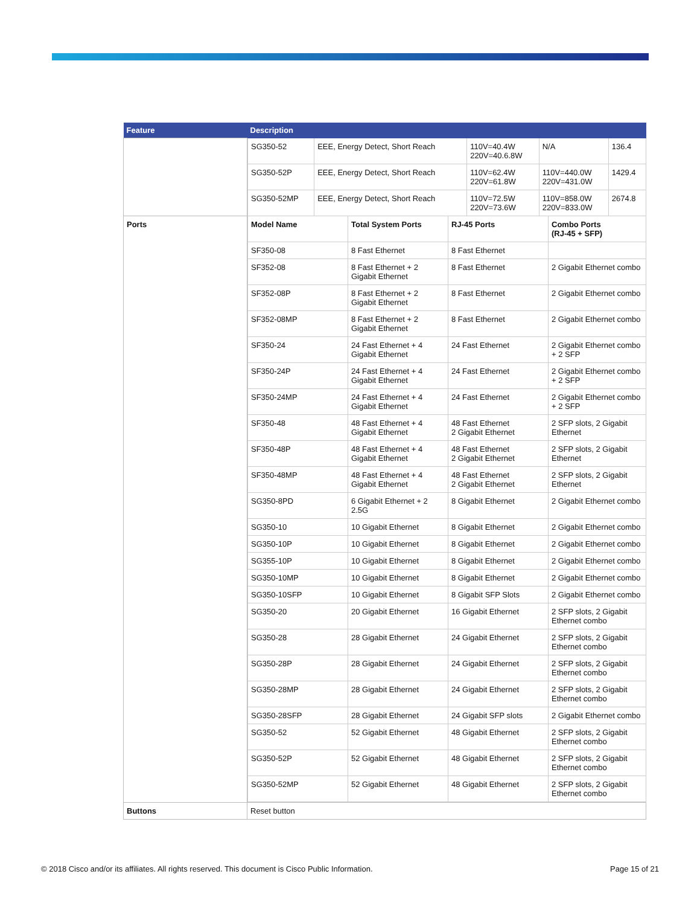| Feature | Description |
| --- | --- |
| | / SG350-52 / EEE, Energy Detect, Short Reach / 110V=40.4W 220V=40.6.8W / N/A / 136.4 / / SG350-52P / EEE, Energy Detect, Short Reach / 110V=62.4W 220V=61.8W / 110V=440.0W 220V=431.0W / 1429.4 / / SG350-52MP / EEE, Energy Detect, Short Reach / 110V=72.5W 220V=73.6W / 110V=858.0W 220V=833.0W / 2674.8 / |
| Ports | / Model Name / Total System Ports / RJ-45 Ports / Combo Ports (RJ-45 + SFP) / / --- / --- / --- / --- / / SF350-08 / 8 Fast Ethernet / 8 Fast Ethernet / / / SF352-08 / 8 Fast Ethernet + 2 Gigabit Ethernet / 8 Fast Ethernet / 2 Gigabit Ethernet combo / / SF352-08P / 8 Fast Ethernet + 2 Gigabit Ethernet / 8 Fast Ethernet / 2 Gigabit Ethernet combo / / SF352-08MP / 8 Fast Ethernet + 2 Gigabit Ethernet / 8 Fast Ethernet / 2 Gigabit Ethernet combo / / SF350-24 / 24 Fast Ethernet + 4 Gigabit Ethernet / 24 Fast Ethernet / 2 Gigabit Ethernet combo + 2 SFP / / SF350-24P / 24 Fast Ethernet + 4 Gigabit Ethernet / 24 Fast Ethernet / 2 Gigabit Ethernet combo + 2 SFP / / SF350-24MP / 24 Fast Ethernet + 4 Gigabit Ethernet / 24 Fast Ethernet / 2 Gigabit Ethernet combo + 2 SFP / / SF350-48 / 48 Fast Ethernet + 4 Gigabit Ethernet / 48 Fast Ethernet 2 Gigabit Ethernet / 2 SFP slots, 2 Gigabit Ethernet / / SF350-48P / 48 Fast Ethernet + 4 Gigabit Ethernet / 48 Fast Ethernet 2 Gigabit Ethernet / 2 SFP slots, 2 Gigabit Ethernet / / SF350-48MP / 48 Fast Ethernet + 4 Gigabit Ethernet / 48 Fast Ethernet 2 Gigabit Ethernet / 2 SFP slots, 2 Gigabit Ethernet / / SG350-8PD / 6 Gigabit Ethernet + 2 2.5G / 8 Gigabit Ethernet / 2 Gigabit Ethernet combo / / SG350-10 / 10 Gigabit Ethernet / 8 Gigabit Ethernet / 2 Gigabit Ethernet combo / / SG350-10P / 10 Gigabit Ethernet / 8 Gigabit Ethernet / 2 Gigabit Ethernet combo / / SG355-10P / 10 Gigabit Ethernet / 8 Gigabit Ethernet / 2 Gigabit Ethernet combo / / SG350-10MP / 10 Gigabit Ethernet / 8 Gigabit Ethernet / 2 Gigabit Ethernet combo / / SG350-10SFP / 10 Gigabit Ethernet / 8 Gigabit SFP Slots / 2 Gigabit Ethernet combo / / SG350-20 / 20 Gigabit Ethernet / 16 Gigabit Ethernet / 2 SFP slots, 2 Gigabit Ethernet combo / / SG350-28 / 28 Gigabit Ethernet / 24 Gigabit Ethernet / 2 SFP slots, 2 Gigabit Ethernet combo / / SG350-28P / 28 Gigabit Ethernet / 24 Gigabit Ethernet / 2 SFP slots, 2 Gigabit Ethernet combo / / SG350-28MP / 28 Gigabit Ethernet / 24 Gigabit Ethernet / 2 SFP slots, 2 Gigabit Ethernet combo / / SG350-28SFP / 28 Gigabit Ethernet / 24 Gigabit SFP slots / 2 Gigabit Ethernet combo / / SG350-52 / 52 Gigabit Ethernet / 48 Gigabit Ethernet / 2 SFP slots, 2 Gigabit Ethernet combo / / SG350-52P / 52 Gigabit Ethernet / 48 Gigabit Ethernet / 2 SFP slots, 2 Gigabit Ethernet combo / / SG350-52MP / 52 Gigabit Ethernet / 48 Gigabit Ethernet / 2 SFP slots, 2 Gigabit Ethernet combo / |
| Buttons | Reset button |
© 2018 Cisco and/or its affiliates. All rights reserved. This document is Cisco Public Information. Page 15 of 21